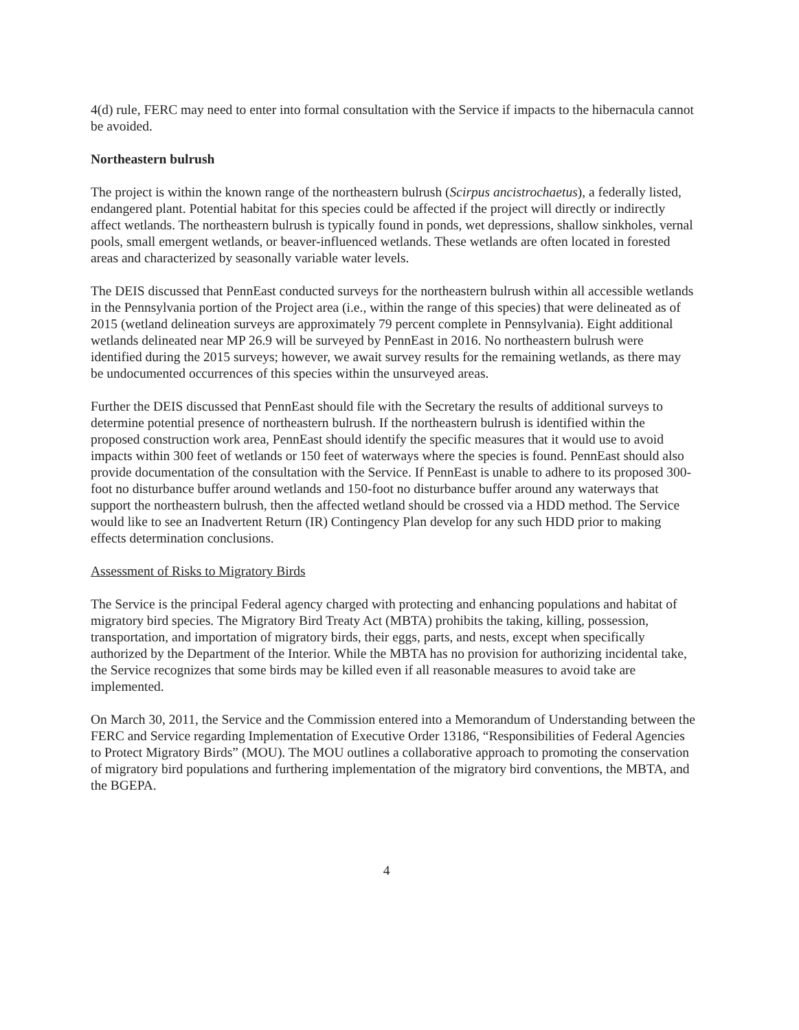4(d) rule, FERC may need to enter into formal consultation with the Service if impacts to the hibernacula cannot be avoided.
Northeastern bulrush
The project is within the known range of the northeastern bulrush (Scirpus ancistrochaetus), a federally listed, endangered plant. Potential habitat for this species could be affected if the project will directly or indirectly affect wetlands. The northeastern bulrush is typically found in ponds, wet depressions, shallow sinkholes, vernal pools, small emergent wetlands, or beaver-influenced wetlands. These wetlands are often located in forested areas and characterized by seasonally variable water levels.
The DEIS discussed that PennEast conducted surveys for the northeastern bulrush within all accessible wetlands in the Pennsylvania portion of the Project area (i.e., within the range of this species) that were delineated as of 2015 (wetland delineation surveys are approximately 79 percent complete in Pennsylvania). Eight additional wetlands delineated near MP 26.9 will be surveyed by PennEast in 2016. No northeastern bulrush were identified during the 2015 surveys; however, we await survey results for the remaining wetlands, as there may be undocumented occurrences of this species within the unsurveyed areas.
Further the DEIS discussed that PennEast should file with the Secretary the results of additional surveys to determine potential presence of northeastern bulrush. If the northeastern bulrush is identified within the proposed construction work area, PennEast should identify the specific measures that it would use to avoid impacts within 300 feet of wetlands or 150 feet of waterways where the species is found. PennEast should also provide documentation of the consultation with the Service. If PennEast is unable to adhere to its proposed 300-foot no disturbance buffer around wetlands and 150-foot no disturbance buffer around any waterways that support the northeastern bulrush, then the affected wetland should be crossed via a HDD method. The Service would like to see an Inadvertent Return (IR) Contingency Plan develop for any such HDD prior to making effects determination conclusions.
Assessment of Risks to Migratory Birds
The Service is the principal Federal agency charged with protecting and enhancing populations and habitat of migratory bird species. The Migratory Bird Treaty Act (MBTA) prohibits the taking, killing, possession, transportation, and importation of migratory birds, their eggs, parts, and nests, except when specifically authorized by the Department of the Interior. While the MBTA has no provision for authorizing incidental take, the Service recognizes that some birds may be killed even if all reasonable measures to avoid take are implemented.
On March 30, 2011, the Service and the Commission entered into a Memorandum of Understanding between the FERC and Service regarding Implementation of Executive Order 13186, “Responsibilities of Federal Agencies to Protect Migratory Birds” (MOU). The MOU outlines a collaborative approach to promoting the conservation of migratory bird populations and furthering implementation of the migratory bird conventions, the MBTA, and the BGEPA.
4